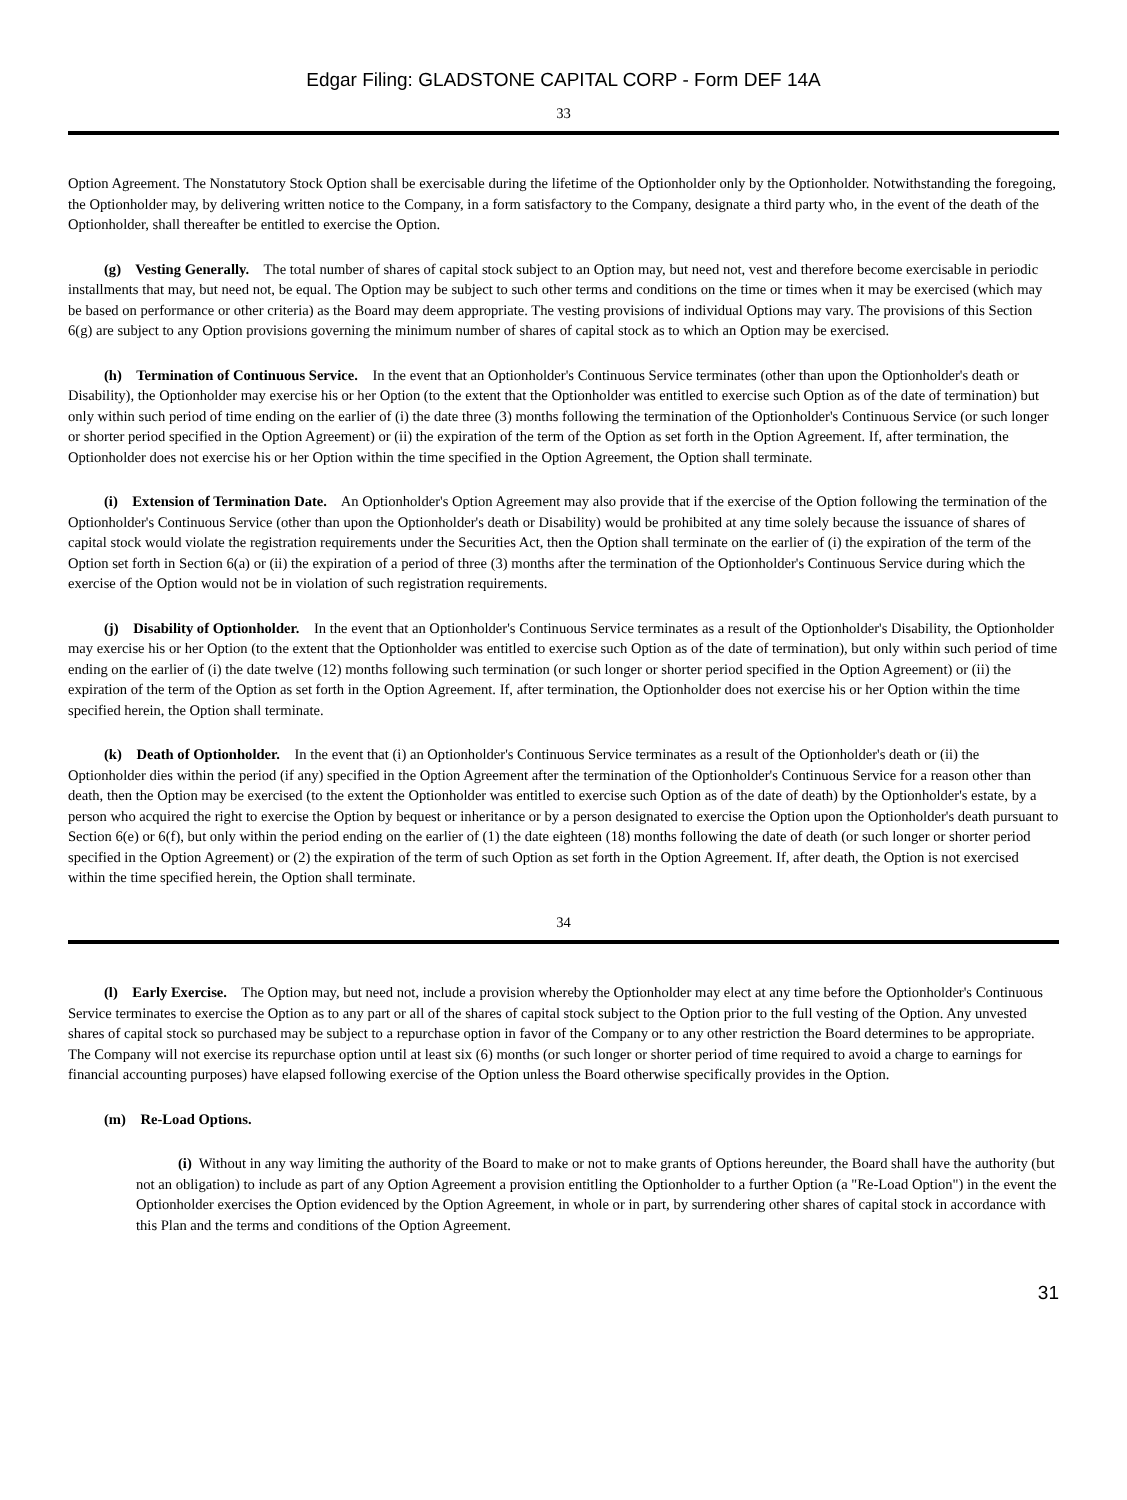Edgar Filing: GLADSTONE CAPITAL CORP - Form DEF 14A
33
Option Agreement. The Nonstatutory Stock Option shall be exercisable during the lifetime of the Optionholder only by the Optionholder. Notwithstanding the foregoing, the Optionholder may, by delivering written notice to the Company, in a form satisfactory to the Company, designate a third party who, in the event of the death of the Optionholder, shall thereafter be entitled to exercise the Option.
(g) Vesting Generally. The total number of shares of capital stock subject to an Option may, but need not, vest and therefore become exercisable in periodic installments that may, but need not, be equal. The Option may be subject to such other terms and conditions on the time or times when it may be exercised (which may be based on performance or other criteria) as the Board may deem appropriate. The vesting provisions of individual Options may vary. The provisions of this Section 6(g) are subject to any Option provisions governing the minimum number of shares of capital stock as to which an Option may be exercised.
(h) Termination of Continuous Service. In the event that an Optionholder's Continuous Service terminates (other than upon the Optionholder's death or Disability), the Optionholder may exercise his or her Option (to the extent that the Optionholder was entitled to exercise such Option as of the date of termination) but only within such period of time ending on the earlier of (i) the date three (3) months following the termination of the Optionholder's Continuous Service (or such longer or shorter period specified in the Option Agreement) or (ii) the expiration of the term of the Option as set forth in the Option Agreement. If, after termination, the Optionholder does not exercise his or her Option within the time specified in the Option Agreement, the Option shall terminate.
(i) Extension of Termination Date. An Optionholder's Option Agreement may also provide that if the exercise of the Option following the termination of the Optionholder's Continuous Service (other than upon the Optionholder's death or Disability) would be prohibited at any time solely because the issuance of shares of capital stock would violate the registration requirements under the Securities Act, then the Option shall terminate on the earlier of (i) the expiration of the term of the Option set forth in Section 6(a) or (ii) the expiration of a period of three (3) months after the termination of the Optionholder's Continuous Service during which the exercise of the Option would not be in violation of such registration requirements.
(j) Disability of Optionholder. In the event that an Optionholder's Continuous Service terminates as a result of the Optionholder's Disability, the Optionholder may exercise his or her Option (to the extent that the Optionholder was entitled to exercise such Option as of the date of termination), but only within such period of time ending on the earlier of (i) the date twelve (12) months following such termination (or such longer or shorter period specified in the Option Agreement) or (ii) the expiration of the term of the Option as set forth in the Option Agreement. If, after termination, the Optionholder does not exercise his or her Option within the time specified herein, the Option shall terminate.
(k) Death of Optionholder. In the event that (i) an Optionholder's Continuous Service terminates as a result of the Optionholder's death or (ii) the Optionholder dies within the period (if any) specified in the Option Agreement after the termination of the Optionholder's Continuous Service for a reason other than death, then the Option may be exercised (to the extent the Optionholder was entitled to exercise such Option as of the date of death) by the Optionholder's estate, by a person who acquired the right to exercise the Option by bequest or inheritance or by a person designated to exercise the Option upon the Optionholder's death pursuant to Section 6(e) or 6(f), but only within the period ending on the earlier of (1) the date eighteen (18) months following the date of death (or such longer or shorter period specified in the Option Agreement) or (2) the expiration of the term of such Option as set forth in the Option Agreement. If, after death, the Option is not exercised within the time specified herein, the Option shall terminate.
34
(l) Early Exercise. The Option may, but need not, include a provision whereby the Optionholder may elect at any time before the Optionholder's Continuous Service terminates to exercise the Option as to any part or all of the shares of capital stock subject to the Option prior to the full vesting of the Option. Any unvested shares of capital stock so purchased may be subject to a repurchase option in favor of the Company or to any other restriction the Board determines to be appropriate. The Company will not exercise its repurchase option until at least six (6) months (or such longer or shorter period of time required to avoid a charge to earnings for financial accounting purposes) have elapsed following exercise of the Option unless the Board otherwise specifically provides in the Option.
(m) Re-Load Options.
(i) Without in any way limiting the authority of the Board to make or not to make grants of Options hereunder, the Board shall have the authority (but not an obligation) to include as part of any Option Agreement a provision entitling the Optionholder to a further Option (a "Re-Load Option") in the event the Optionholder exercises the Option evidenced by the Option Agreement, in whole or in part, by surrendering other shares of capital stock in accordance with this Plan and the terms and conditions of the Option Agreement.
31